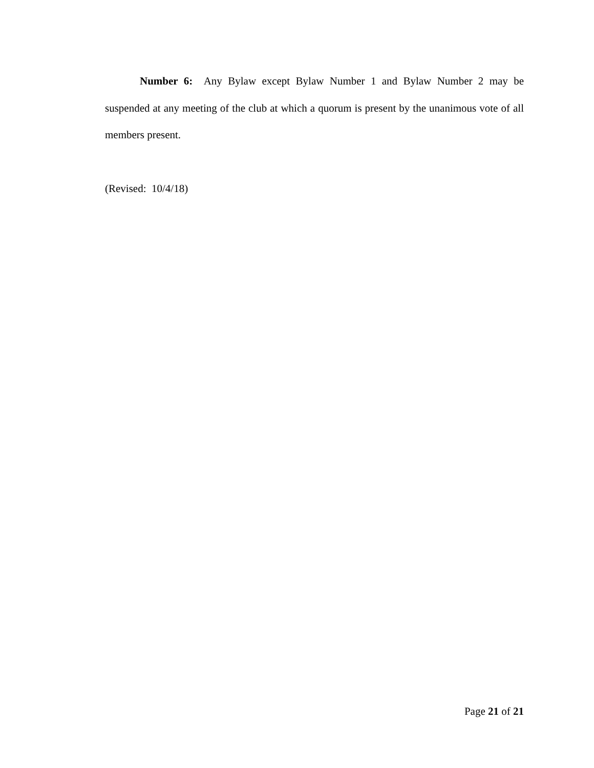Number 6: Any Bylaw except Bylaw Number 1 and Bylaw Number 2 may be suspended at any meeting of the club at which a quorum is present by the unanimous vote of all members present.
(Revised: 10/4/18)
Page 21 of 21